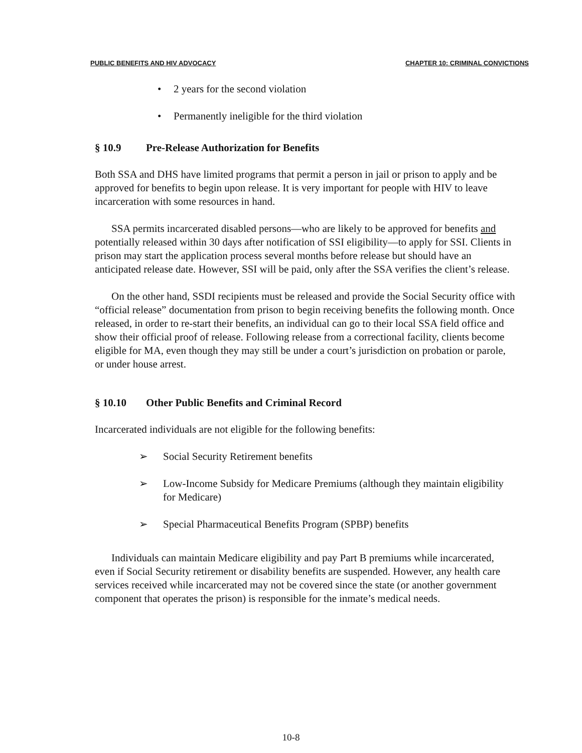PUBLIC BENEFITS AND HIV ADVOCACY
CHAPTER 10: CRIMINAL CONVICTIONS
• 2 years for the second violation
• Permanently ineligible for the third violation
§ 10.9 Pre-Release Authorization for Benefits
Both SSA and DHS have limited programs that permit a person in jail or prison to apply and be approved for benefits to begin upon release. It is very important for people with HIV to leave incarceration with some resources in hand.
SSA permits incarcerated disabled persons—who are likely to be approved for benefits and potentially released within 30 days after notification of SSI eligibility—to apply for SSI. Clients in prison may start the application process several months before release but should have an anticipated release date. However, SSI will be paid, only after the SSA verifies the client’s release.
On the other hand, SSDI recipients must be released and provide the Social Security office with “official release” documentation from prison to begin receiving benefits the following month. Once released, in order to re-start their benefits, an individual can go to their local SSA field office and show their official proof of release. Following release from a correctional facility, clients become eligible for MA, even though they may still be under a court’s jurisdiction on probation or parole, or under house arrest.
§ 10.10 Other Public Benefits and Criminal Record
Incarcerated individuals are not eligible for the following benefits:
➢ Social Security Retirement benefits
➢ Low-Income Subsidy for Medicare Premiums (although they maintain eligibility for Medicare)
➢ Special Pharmaceutical Benefits Program (SPBP) benefits
Individuals can maintain Medicare eligibility and pay Part B premiums while incarcerated, even if Social Security retirement or disability benefits are suspended. However, any health care services received while incarcerated may not be covered since the state (or another government component that operates the prison) is responsible for the inmate’s medical needs.
10-8